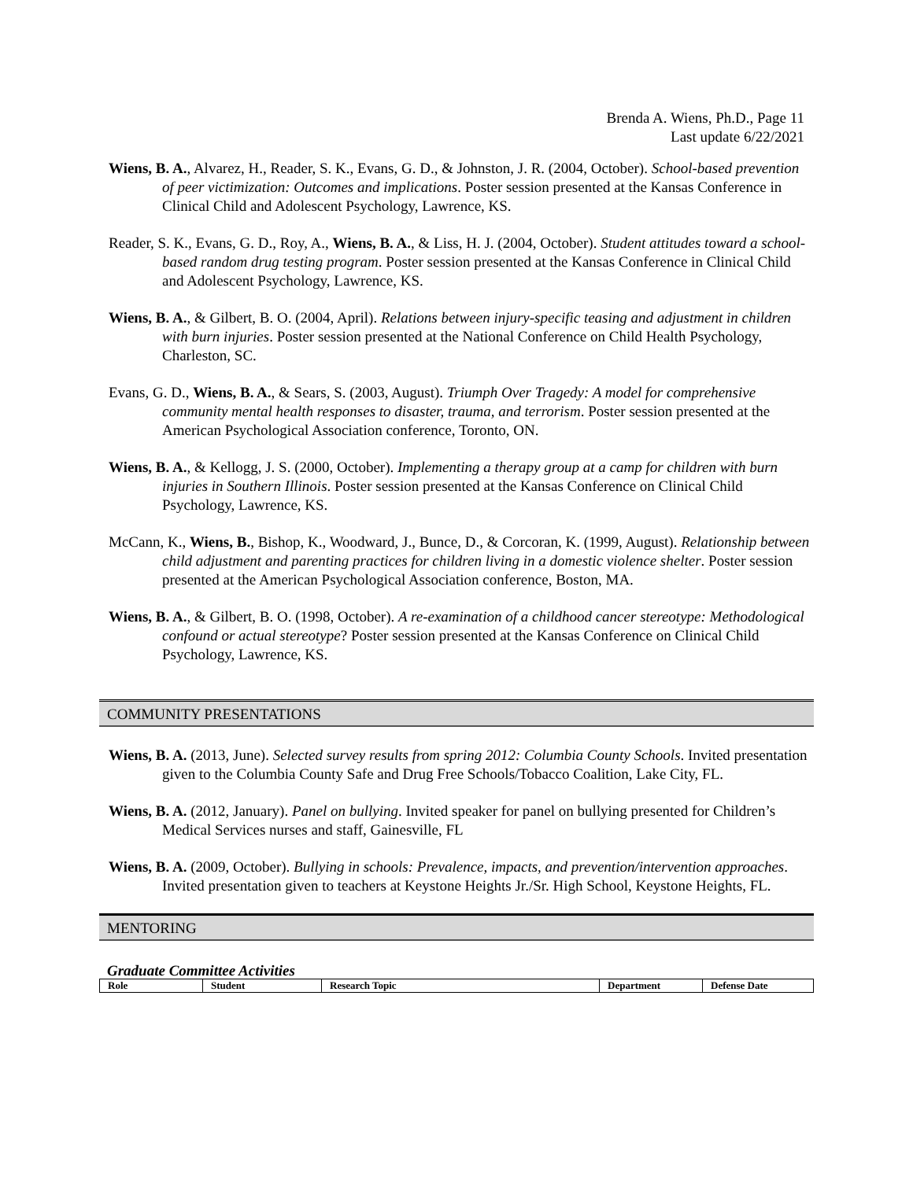Brenda A. Wiens, Ph.D., Page 11
Last update 6/22/2021
Wiens, B. A., Alvarez, H., Reader, S. K., Evans, G. D., & Johnston, J. R. (2004, October). School-based prevention of peer victimization: Outcomes and implications. Poster session presented at the Kansas Conference in Clinical Child and Adolescent Psychology, Lawrence, KS.
Reader, S. K., Evans, G. D., Roy, A., Wiens, B. A., & Liss, H. J. (2004, October). Student attitudes toward a school-based random drug testing program. Poster session presented at the Kansas Conference in Clinical Child and Adolescent Psychology, Lawrence, KS.
Wiens, B. A., & Gilbert, B. O. (2004, April). Relations between injury-specific teasing and adjustment in children with burn injuries. Poster session presented at the National Conference on Child Health Psychology, Charleston, SC.
Evans, G. D., Wiens, B. A., & Sears, S. (2003, August). Triumph Over Tragedy: A model for comprehensive community mental health responses to disaster, trauma, and terrorism. Poster session presented at the American Psychological Association conference, Toronto, ON.
Wiens, B. A., & Kellogg, J. S. (2000, October). Implementing a therapy group at a camp for children with burn injuries in Southern Illinois. Poster session presented at the Kansas Conference on Clinical Child Psychology, Lawrence, KS.
McCann, K., Wiens, B., Bishop, K., Woodward, J., Bunce, D., & Corcoran, K. (1999, August). Relationship between child adjustment and parenting practices for children living in a domestic violence shelter. Poster session presented at the American Psychological Association conference, Boston, MA.
Wiens, B. A., & Gilbert, B. O. (1998, October). A re-examination of a childhood cancer stereotype: Methodological confound or actual stereotype? Poster session presented at the Kansas Conference on Clinical Child Psychology, Lawrence, KS.
COMMUNITY PRESENTATIONS
Wiens, B. A. (2013, June). Selected survey results from spring 2012: Columbia County Schools. Invited presentation given to the Columbia County Safe and Drug Free Schools/Tobacco Coalition, Lake City, FL.
Wiens, B. A. (2012, January). Panel on bullying. Invited speaker for panel on bullying presented for Children’s Medical Services nurses and staff, Gainesville, FL
Wiens, B. A. (2009, October). Bullying in schools: Prevalence, impacts, and prevention/intervention approaches. Invited presentation given to teachers at Keystone Heights Jr./Sr. High School, Keystone Heights, FL.
MENTORING
Graduate Committee Activities
| Role | Student | Research Topic | Department | Defense Date |
| --- | --- | --- | --- | --- |